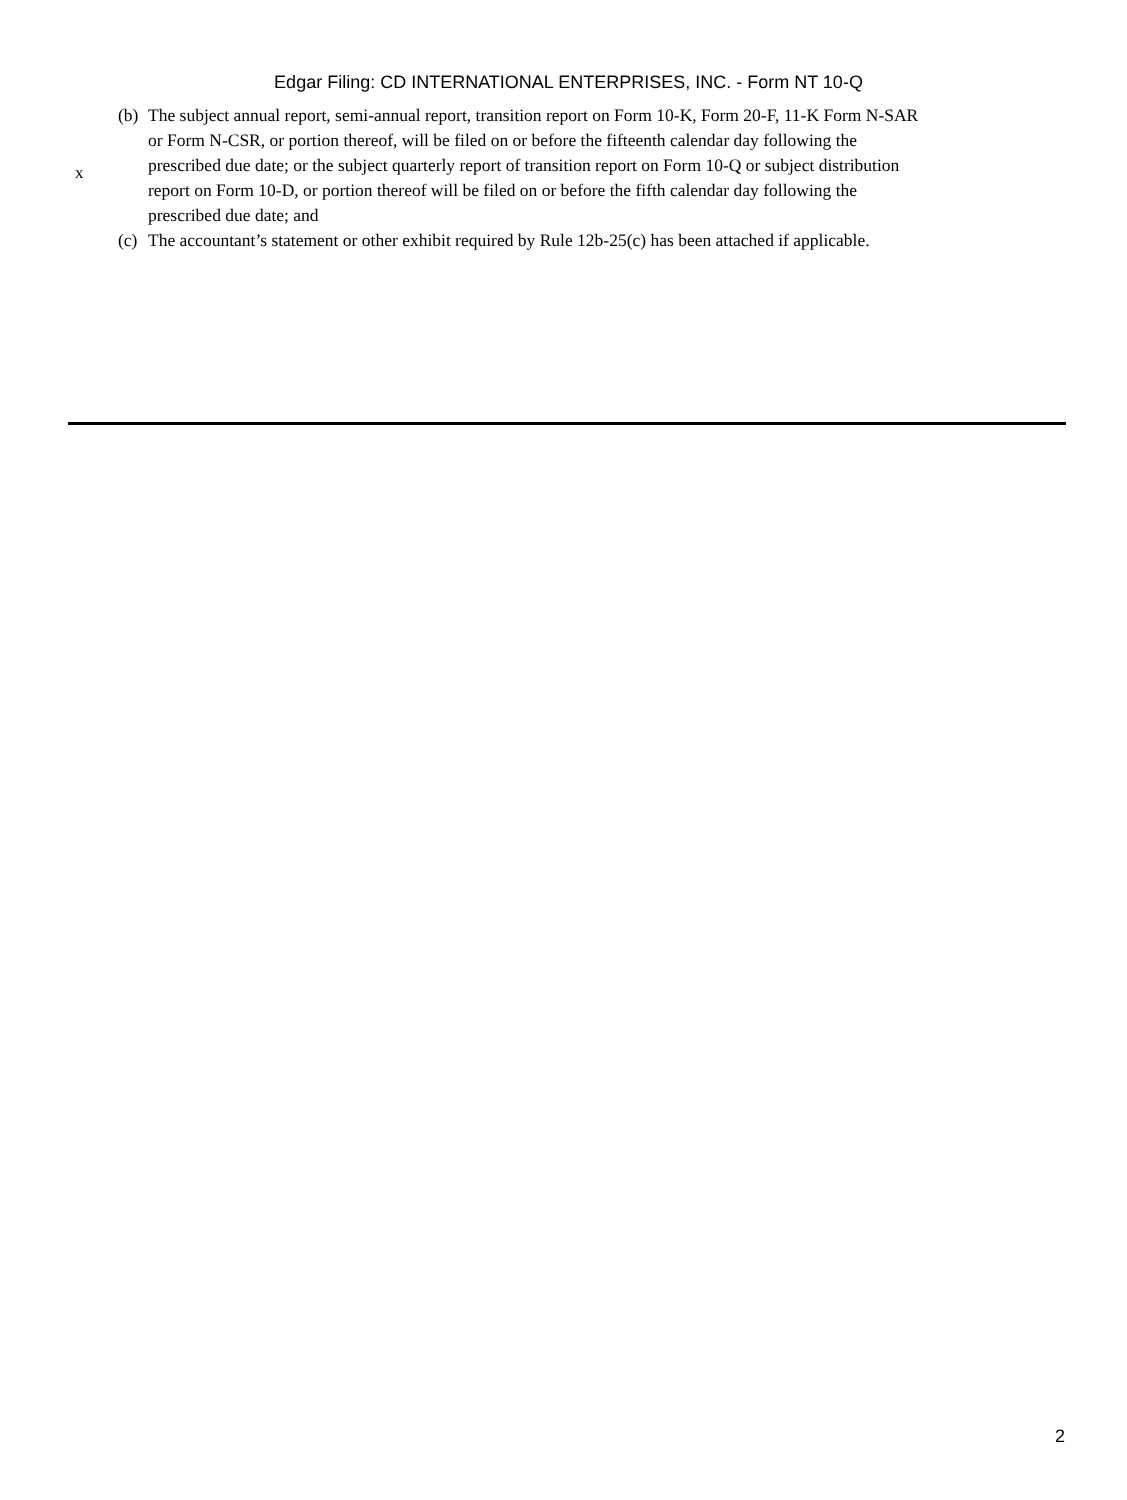Edgar Filing: CD INTERNATIONAL ENTERPRISES, INC. - Form NT 10-Q
x
(b) The subject annual report, semi-annual report, transition report on Form 10-K, Form 20-F, 11-K Form N-SAR or Form N-CSR, or portion thereof, will be filed on or before the fifteenth calendar day following the prescribed due date; or the subject quarterly report of transition report on Form 10-Q or subject distribution report on Form 10-D, or portion thereof will be filed on or before the fifth calendar day following the prescribed due date; and
(c) The accountant’s statement or other exhibit required by Rule 12b-25(c) has been attached if applicable.
2